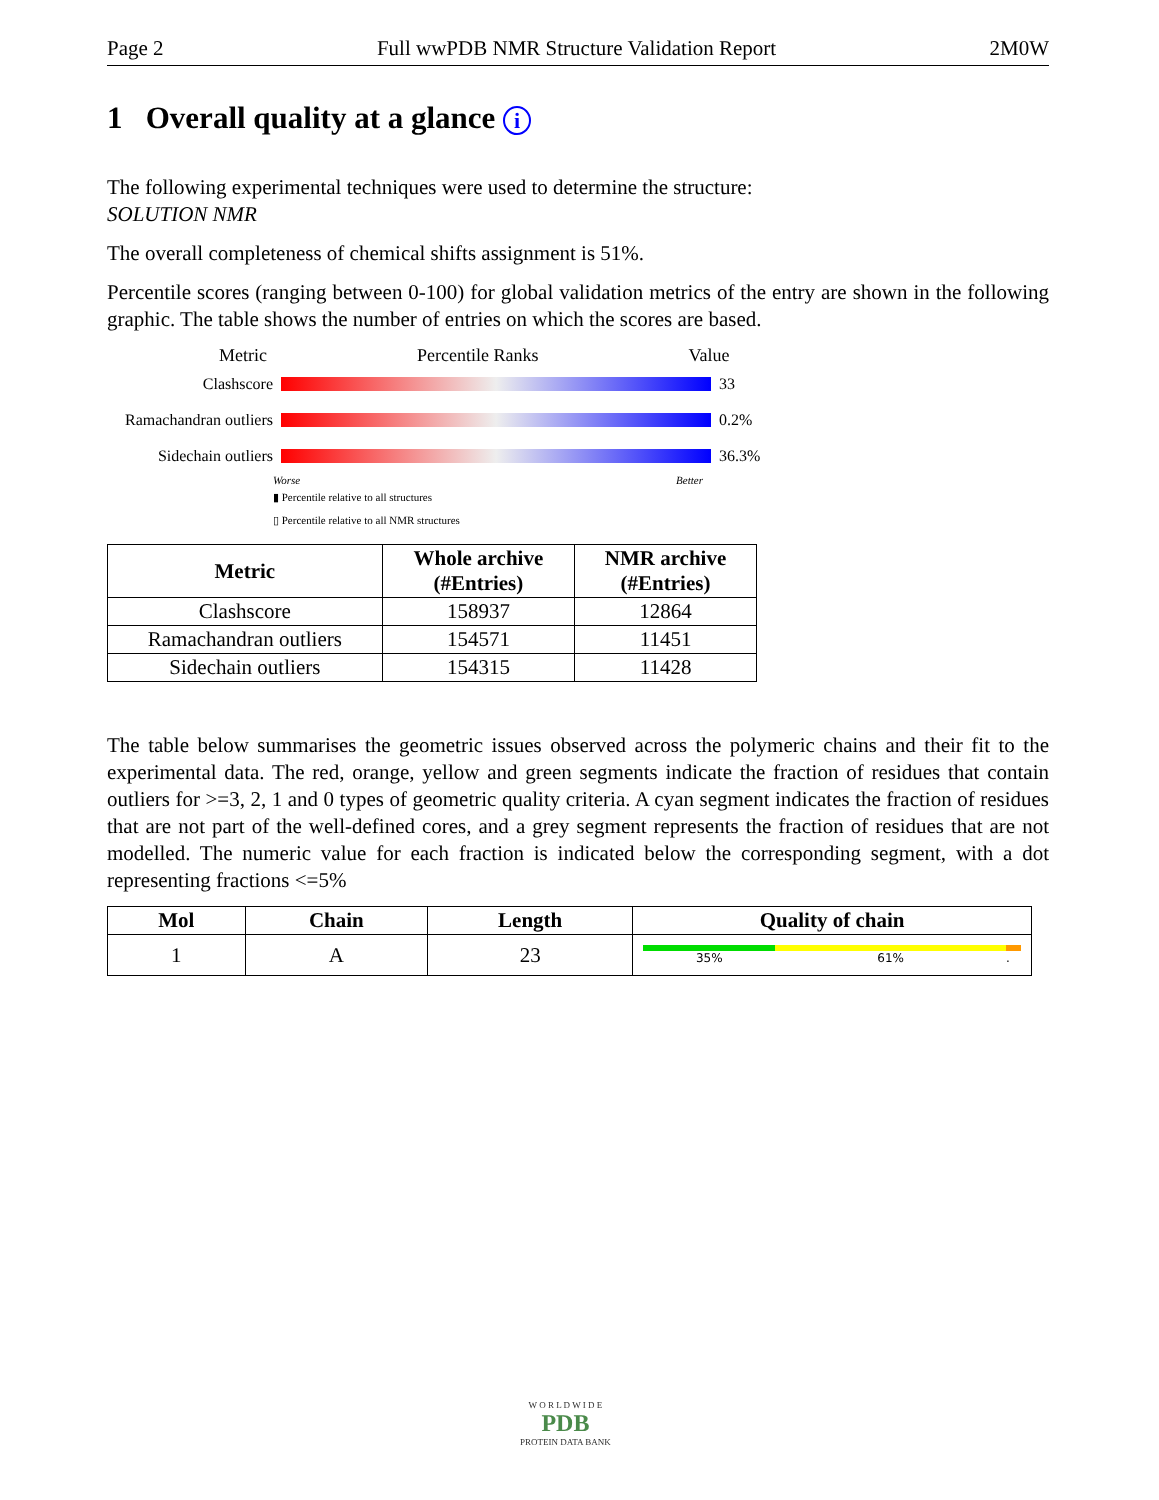Page 2 Full wwPDB NMR Structure Validation Report 2M0W
1 Overall quality at a glance i
The following experimental techniques were used to determine the structure:
SOLUTION NMR
The overall completeness of chemical shifts assignment is 51%.
Percentile scores (ranging between 0-100) for global validation metrics of the entry are shown in the following graphic. The table shows the number of entries on which the scores are based.
Metric Percentile Ranks Value
Clashscore 33
Ramachandran outliers
0.2%
Sidechain outliers
36.3%
Worse Better
▮ Percentile relative to all structures
▯ Percentile relative to all NMR structures
| Metric | Whole archive (#Entries) | NMR archive (#Entries) |
| --- | --- | --- |
| Clashscore | 158937 | 12864 |
| Ramachandran outliers | 154571 | 11451 |
| Sidechain outliers | 154315 | 11428 |
The table below summarises the geometric issues observed across the polymeric chains and their fit to the experimental data. The red, orange, yellow and green segments indicate the fraction of residues that contain outliers for >=3, 2, 1 and 0 types of geometric quality criteria. A cyan segment indicates the fraction of residues that are not part of the well-defined cores, and a grey segment represents the fraction of residues that are not modelled. The numeric value for each fraction is indicated below the corresponding segment, with a dot representing fractions <=5%
| Mol | Chain | Length | Quality of chain |
| --- | --- | --- | --- |
| 1 | A | 23 | 35% 61% . |
W O R L D W I D E
PDB
PROTEIN DATA BANK